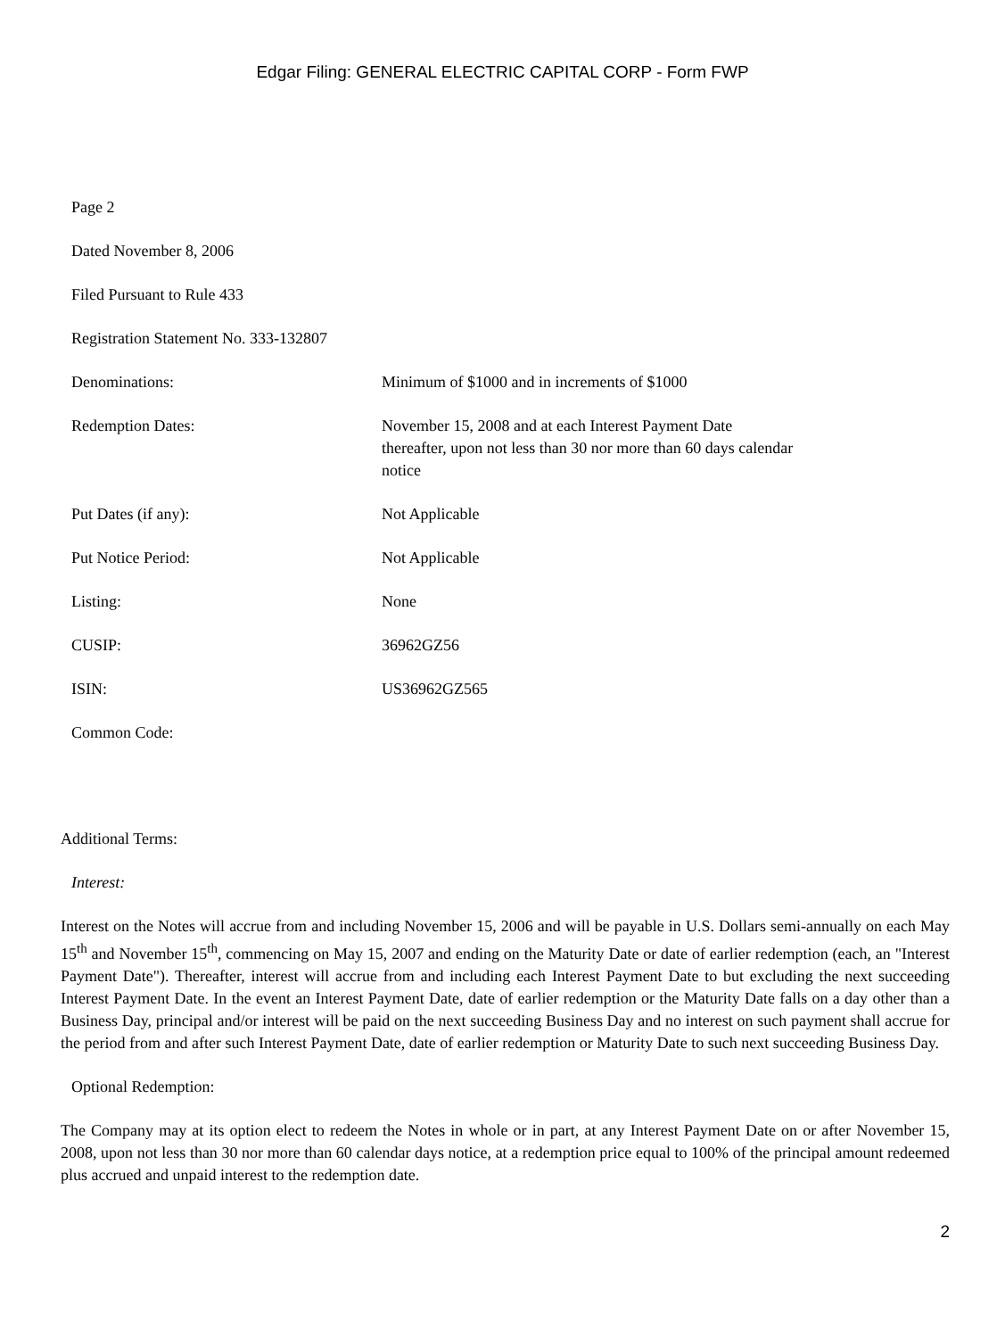Edgar Filing: GENERAL ELECTRIC CAPITAL CORP - Form FWP
Page 2
Dated November 8, 2006
Filed Pursuant to Rule 433
Registration Statement No. 333-132807
| Denominations: | Minimum of $1000 and in increments of $1000 |
| Redemption Dates: | November 15, 2008 and at each Interest Payment Date thereafter, upon not less than 30 nor more than 60 days calendar notice |
| Put Dates (if any): | Not Applicable |
| Put Notice Period: | Not Applicable |
| Listing: | None |
| CUSIP: | 36962GZ56 |
| ISIN: | US36962GZ565 |
| Common Code: | |
Additional Terms:
Interest:
Interest on the Notes will accrue from and including November 15, 2006 and will be payable in U.S. Dollars semi-annually on each May 15<sup>th</sup> and November 15<sup>th</sup>, commencing on May 15, 2007 and ending on the Maturity Date or date of earlier redemption (each, an "Interest Payment Date"). Thereafter, interest will accrue from and including each Interest Payment Date to but excluding the next succeeding Interest Payment Date. In the event an Interest Payment Date, date of earlier redemption or the Maturity Date falls on a day other than a Business Day, principal and/or interest will be paid on the next succeeding Business Day and no interest on such payment shall accrue for the period from and after such Interest Payment Date, date of earlier redemption or Maturity Date to such next succeeding Business Day.
Optional Redemption:
The Company may at its option elect to redeem the Notes in whole or in part, at any Interest Payment Date on or after November 15, 2008, upon not less than 30 nor more than 60 calendar days notice, at a redemption price equal to 100% of the principal amount redeemed plus accrued and unpaid interest to the redemption date.
2